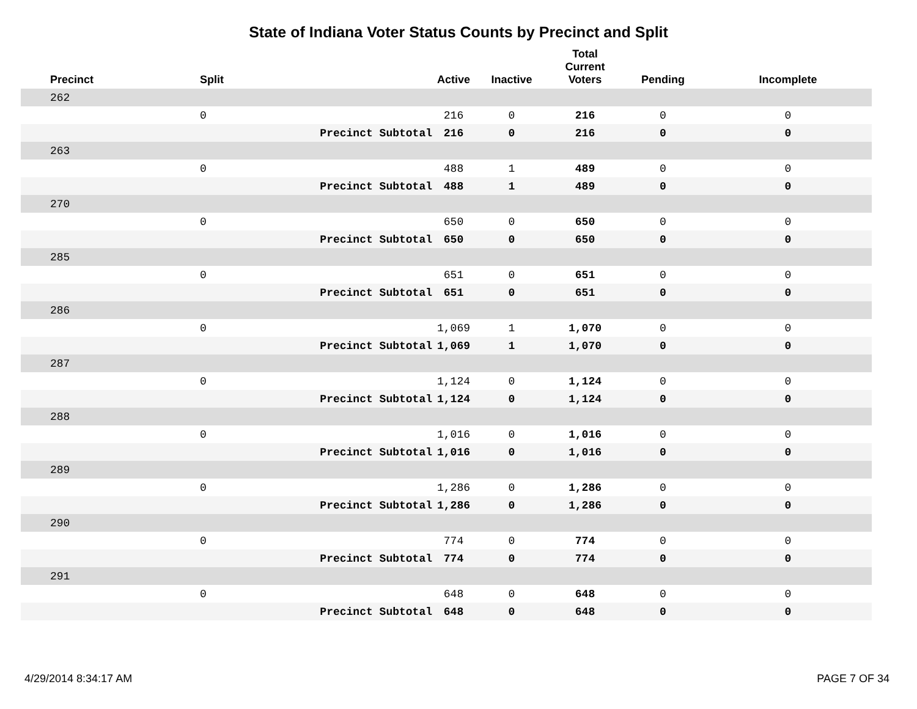State of Indiana Voter Status Counts by Precinct and Split
| Precinct | Split | | Active | Inactive | Total Current Voters | Pending | Incomplete |
| --- | --- | --- | --- | --- | --- | --- | --- |
| 262 | | | | | | | |
| | 0 | | 216 | 0 | 216 | 0 | 0 |
| | | Precinct Subtotal | 216 | 0 | 216 | 0 | 0 |
| 263 | | | | | | | |
| | 0 | | 488 | 1 | 489 | 0 | 0 |
| | | Precinct Subtotal | 488 | 1 | 489 | 0 | 0 |
| 270 | | | | | | | |
| | 0 | | 650 | 0 | 650 | 0 | 0 |
| | | Precinct Subtotal | 650 | 0 | 650 | 0 | 0 |
| 285 | | | | | | | |
| | 0 | | 651 | 0 | 651 | 0 | 0 |
| | | Precinct Subtotal | 651 | 0 | 651 | 0 | 0 |
| 286 | | | | | | | |
| | 0 | | 1,069 | 1 | 1,070 | 0 | 0 |
| | | Precinct Subtotal | 1,069 | 1 | 1,070 | 0 | 0 |
| 287 | | | | | | | |
| | 0 | | 1,124 | 0 | 1,124 | 0 | 0 |
| | | Precinct Subtotal | 1,124 | 0 | 1,124 | 0 | 0 |
| 288 | | | | | | | |
| | 0 | | 1,016 | 0 | 1,016 | 0 | 0 |
| | | Precinct Subtotal | 1,016 | 0 | 1,016 | 0 | 0 |
| 289 | | | | | | | |
| | 0 | | 1,286 | 0 | 1,286 | 0 | 0 |
| | | Precinct Subtotal | 1,286 | 0 | 1,286 | 0 | 0 |
| 290 | | | | | | | |
| | 0 | | 774 | 0 | 774 | 0 | 0 |
| | | Precinct Subtotal | 774 | 0 | 774 | 0 | 0 |
| 291 | | | | | | | |
| | 0 | | 648 | 0 | 648 | 0 | 0 |
| | | Precinct Subtotal | 648 | 0 | 648 | 0 | 0 |
4/29/2014 8:34:17 AM PAGE 7 OF 34